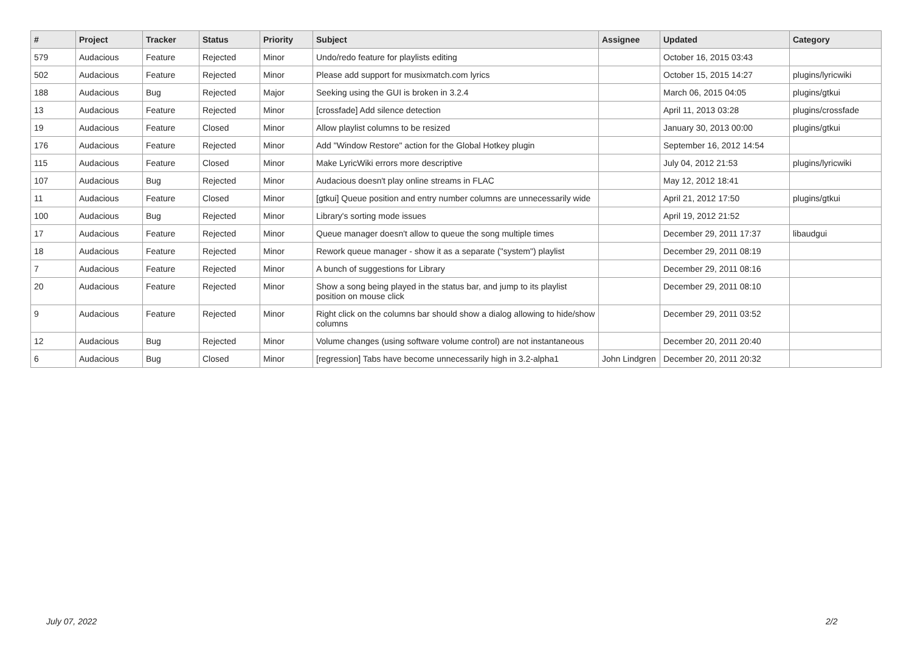| # | Project | Tracker | Status | Priority | Subject | Assignee | Updated | Category |
| --- | --- | --- | --- | --- | --- | --- | --- | --- |
| 579 | Audacious | Feature | Rejected | Minor | Undo/redo feature for playlists editing | | October 16, 2015 03:43 | |
| 502 | Audacious | Feature | Rejected | Minor | Please add support for musixmatch.com lyrics | | October 15, 2015 14:27 | plugins/lyricwiki |
| 188 | Audacious | Bug | Rejected | Major | Seeking using the GUI is broken in 3.2.4 | | March 06, 2015 04:05 | plugins/gtkui |
| 13 | Audacious | Feature | Rejected | Minor | [crossfade] Add silence detection | | April 11, 2013 03:28 | plugins/crossfade |
| 19 | Audacious | Feature | Closed | Minor | Allow playlist columns to be resized | | January 30, 2013 00:00 | plugins/gtkui |
| 176 | Audacious | Feature | Rejected | Minor | Add "Window Restore" action for the Global Hotkey plugin | | September 16, 2012 14:54 | |
| 115 | Audacious | Feature | Closed | Minor | Make LyricWiki errors more descriptive | | July 04, 2012 21:53 | plugins/lyricwiki |
| 107 | Audacious | Bug | Rejected | Minor | Audacious doesn't play online streams in FLAC | | May 12, 2012 18:41 | |
| 11 | Audacious | Feature | Closed | Minor | [gtkui] Queue position and entry number columns are unnecessarily wide | | April 21, 2012 17:50 | plugins/gtkui |
| 100 | Audacious | Bug | Rejected | Minor | Library's sorting mode issues | | April 19, 2012 21:52 | |
| 17 | Audacious | Feature | Rejected | Minor | Queue manager doesn't allow to queue the song multiple times | | December 29, 2011 17:37 | libaudgui |
| 18 | Audacious | Feature | Rejected | Minor | Rework queue manager - show it as a separate ("system") playlist | | December 29, 2011 08:19 | |
| 7 | Audacious | Feature | Rejected | Minor | A bunch of suggestions for Library | | December 29, 2011 08:16 | |
| 20 | Audacious | Feature | Rejected | Minor | Show a song being played in the status bar, and jump to its playlist position on mouse click | | December 29, 2011 08:10 | |
| 9 | Audacious | Feature | Rejected | Minor | Right click on the columns bar should show a dialog allowing to hide/show columns | | December 29, 2011 03:52 | |
| 12 | Audacious | Bug | Rejected | Minor | Volume changes (using software volume control) are not instantaneous | | December 20, 2011 20:40 | |
| 6 | Audacious | Bug | Closed | Minor | [regression] Tabs have become unnecessarily high in 3.2-alpha1 | John Lindgren | December 20, 2011 20:32 | |
July 07, 2022 2/2